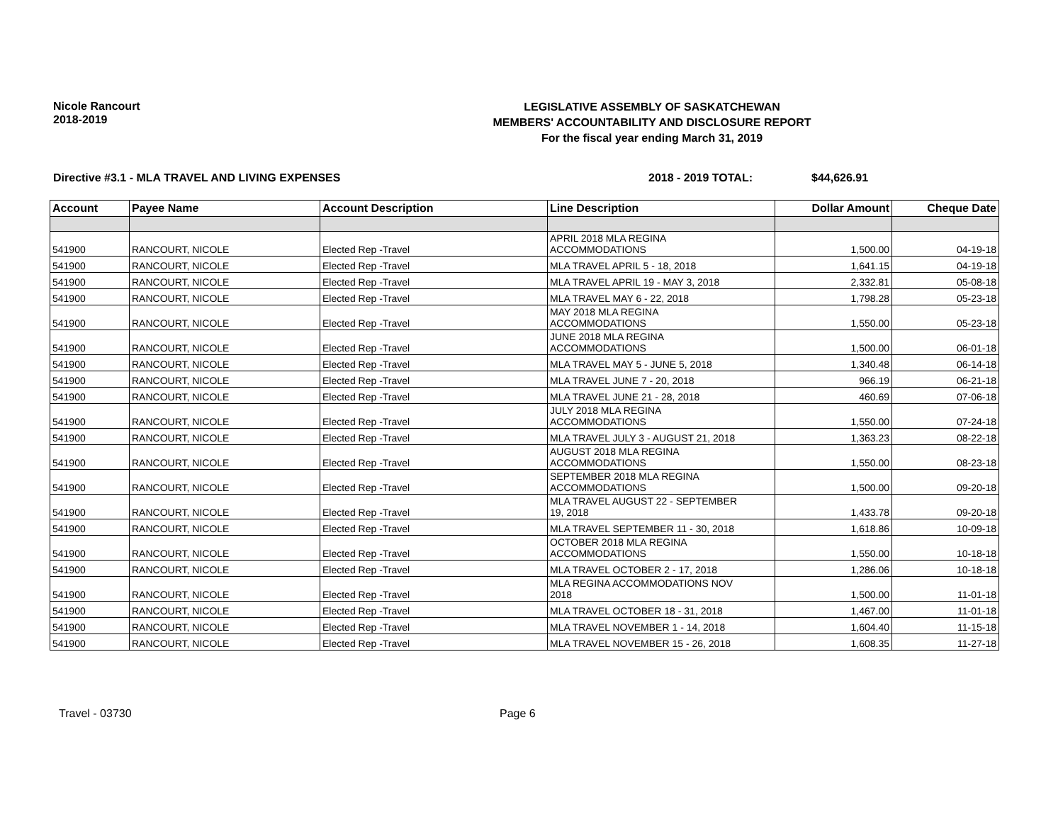Nicole Rancourt
2018-2019
LEGISLATIVE ASSEMBLY OF SASKATCHEWAN
MEMBERS' ACCOUNTABILITY AND DISCLOSURE REPORT
For the fiscal year ending March 31, 2019
Directive #3.1 - MLA TRAVEL AND LIVING EXPENSES 2018 - 2019 TOTAL: $44,626.91
| Account | Payee Name | Account Description | Line Description | Dollar Amount | Cheque Date |
| --- | --- | --- | --- | --- | --- |
| 541900 | RANCOURT, NICOLE | Elected Rep -Travel | APRIL 2018 MLA REGINA ACCOMMODATIONS | 1,500.00 | 04-19-18 |
| 541900 | RANCOURT, NICOLE | Elected Rep -Travel | MLA TRAVEL APRIL 5 - 18, 2018 | 1,641.15 | 04-19-18 |
| 541900 | RANCOURT, NICOLE | Elected Rep -Travel | MLA TRAVEL APRIL 19 - MAY 3, 2018 | 2,332.81 | 05-08-18 |
| 541900 | RANCOURT, NICOLE | Elected Rep -Travel | MLA TRAVEL MAY 6 - 22, 2018 | 1,798.28 | 05-23-18 |
| 541900 | RANCOURT, NICOLE | Elected Rep -Travel | MAY 2018 MLA REGINA ACCOMMODATIONS | 1,550.00 | 05-23-18 |
| 541900 | RANCOURT, NICOLE | Elected Rep -Travel | JUNE 2018 MLA REGINA ACCOMMODATIONS | 1,500.00 | 06-01-18 |
| 541900 | RANCOURT, NICOLE | Elected Rep -Travel | MLA TRAVEL MAY 5 - JUNE 5, 2018 | 1,340.48 | 06-14-18 |
| 541900 | RANCOURT, NICOLE | Elected Rep -Travel | MLA TRAVEL JUNE 7 - 20, 2018 | 966.19 | 06-21-18 |
| 541900 | RANCOURT, NICOLE | Elected Rep -Travel | MLA TRAVEL JUNE 21 - 28, 2018 | 460.69 | 07-06-18 |
| 541900 | RANCOURT, NICOLE | Elected Rep -Travel | JULY 2018 MLA REGINA ACCOMMODATIONS | 1,550.00 | 07-24-18 |
| 541900 | RANCOURT, NICOLE | Elected Rep -Travel | MLA TRAVEL JULY 3 - AUGUST 21, 2018 | 1,363.23 | 08-22-18 |
| 541900 | RANCOURT, NICOLE | Elected Rep -Travel | AUGUST 2018 MLA REGINA ACCOMMODATIONS | 1,550.00 | 08-23-18 |
| 541900 | RANCOURT, NICOLE | Elected Rep -Travel | SEPTEMBER 2018 MLA REGINA ACCOMMODATIONS | 1,500.00 | 09-20-18 |
| 541900 | RANCOURT, NICOLE | Elected Rep -Travel | MLA TRAVEL AUGUST 22 - SEPTEMBER 19, 2018 | 1,433.78 | 09-20-18 |
| 541900 | RANCOURT, NICOLE | Elected Rep -Travel | MLA TRAVEL SEPTEMBER 11 - 30, 2018 | 1,618.86 | 10-09-18 |
| 541900 | RANCOURT, NICOLE | Elected Rep -Travel | OCTOBER 2018 MLA REGINA ACCOMMODATIONS | 1,550.00 | 10-18-18 |
| 541900 | RANCOURT, NICOLE | Elected Rep -Travel | MLA TRAVEL OCTOBER 2 - 17, 2018 | 1,286.06 | 10-18-18 |
| 541900 | RANCOURT, NICOLE | Elected Rep -Travel | MLA REGINA ACCOMMODATIONS NOV 2018 | 1,500.00 | 11-01-18 |
| 541900 | RANCOURT, NICOLE | Elected Rep -Travel | MLA TRAVEL OCTOBER 18 - 31, 2018 | 1,467.00 | 11-01-18 |
| 541900 | RANCOURT, NICOLE | Elected Rep -Travel | MLA TRAVEL NOVEMBER 1 - 14, 2018 | 1,604.40 | 11-15-18 |
| 541900 | RANCOURT, NICOLE | Elected Rep -Travel | MLA TRAVEL NOVEMBER 15 - 26, 2018 | 1,608.35 | 11-27-18 |
Travel - 03730 Page 6